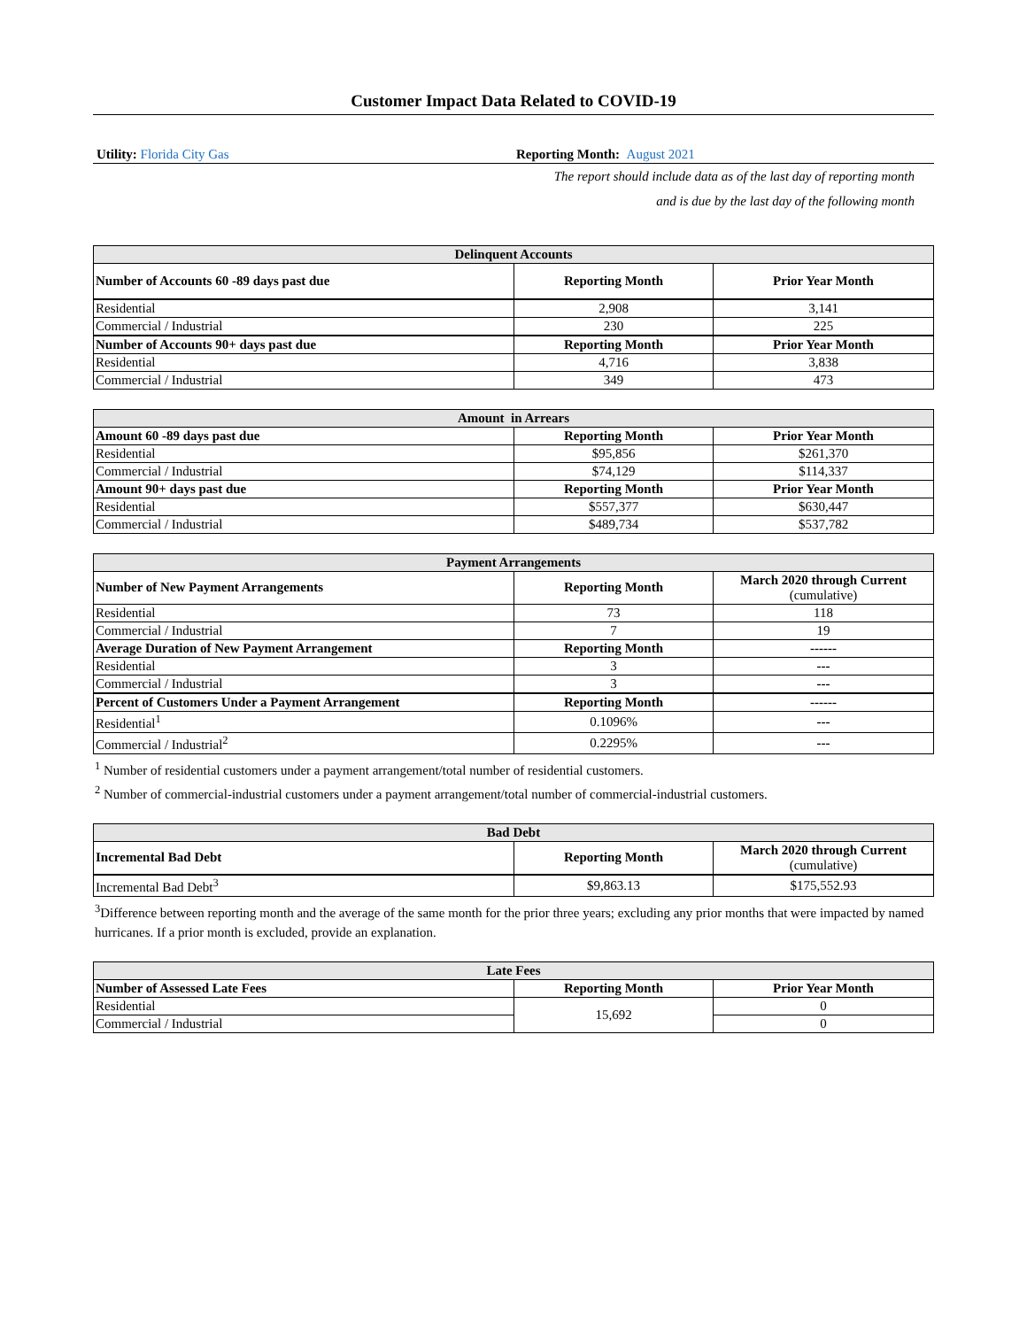Customer Impact Data Related to COVID-19
Utility: Florida City Gas Reporting Month: August 2021
The report should include data as of the last day of reporting month
and is due by the last day of the following month
| Delinquent Accounts | | |
| --- | --- | --- |
| Number of Accounts 60 -89 days past due | Reporting Month | Prior Year Month |
| Residential | 2,908 | 3,141 |
| Commercial / Industrial | 230 | 225 |
| Number of Accounts 90+ days past due | Reporting Month | Prior Year Month |
| Residential | 4,716 | 3,838 |
| Commercial / Industrial | 349 | 473 |
| Amount in Arrears | | |
| --- | --- | --- |
| Amount 60 -89 days past due | Reporting Month | Prior Year Month |
| Residential | $95,856 | $261,370 |
| Commercial / Industrial | $74,129 | $114,337 |
| Amount 90+ days past due | Reporting Month | Prior Year Month |
| Residential | $557,377 | $630,447 |
| Commercial / Industrial | $489,734 | $537,782 |
| Payment Arrangements | | |
| --- | --- | --- |
| Number of New Payment Arrangements | Reporting Month | March 2020 through Current (cumulative) |
| Residential | 73 | 118 |
| Commercial / Industrial | 7 | 19 |
| Average Duration of New Payment Arrangement | Reporting Month | ------ |
| Residential | 3 | --- |
| Commercial / Industrial | 3 | --- |
| Percent of Customers Under a Payment Arrangement | Reporting Month | ------ |
| Residential<sup>1</sup> | 0.1096% | --- |
| Commercial / Industrial<sup>2</sup> | 0.2295% | --- |
<sup>1</sup> Number of residential customers under a payment arrangement/total number of residential customers.
<sup>2</sup> Number of commercial-industrial customers under a payment arrangement/total number of commercial-industrial customers.
| Bad Debt | | |
| --- | --- | --- |
| Incremental Bad Debt | Reporting Month | March 2020 through Current (cumulative) |
| Incremental Bad Debt<sup>3</sup> | $9,863.13 | $175,552.93 |
<sup>3</sup> Difference between reporting month and the average of the same month for the prior three years; excluding any prior months that were impacted by named hurricanes. If a prior month is excluded, provide an explanation.
| Late Fees | | |
| --- | --- | --- |
| Number of Assessed Late Fees | Reporting Month | Prior Year Month |
| Residential | 15,692 | 0 |
| Commercial / Industrial | | 0 |